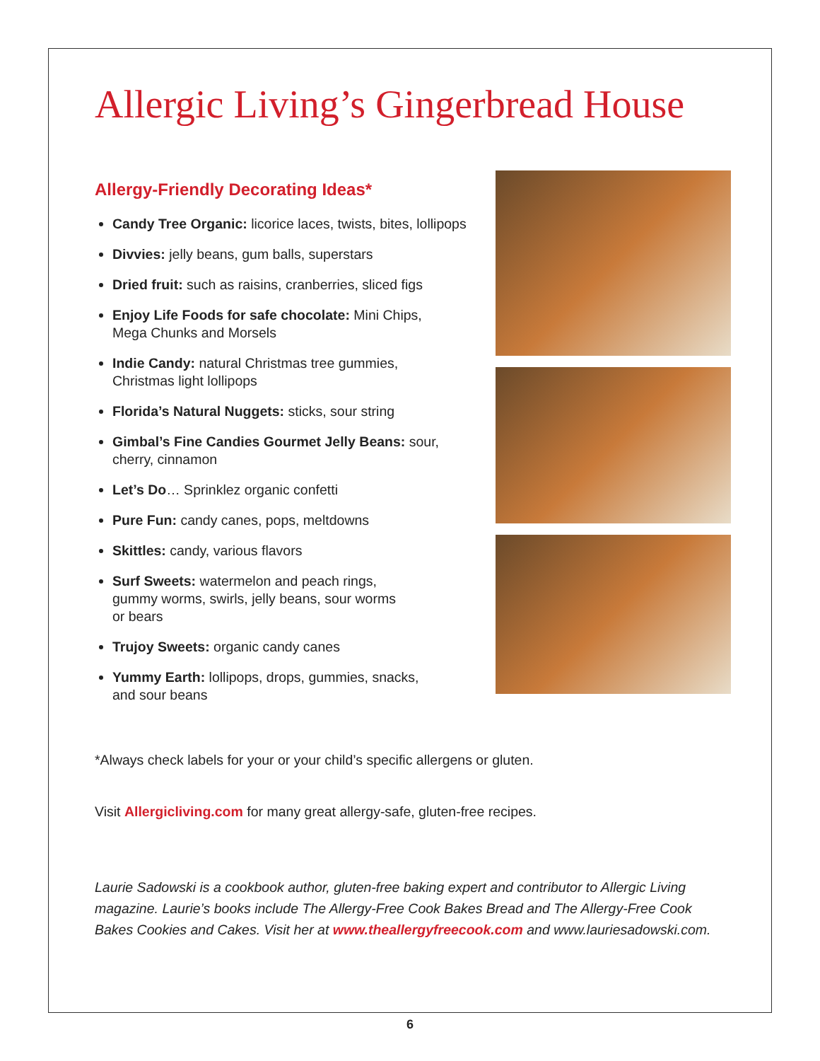Allergic Living’s Gingerbread House
Allergy-Friendly Decorating Ideas*
Candy Tree Organic: licorice laces, twists, bites, lollipops
Divvies: jelly beans, gum balls, superstars
Dried fruit: such as raisins, cranberries, sliced figs
Enjoy Life Foods for safe chocolate: Mini Chips,
Mega Chunks and Morsels
Indie Candy: natural Christmas tree gummies,
Christmas light lollipops
Florida’s Natural Nuggets: sticks, sour string
Gimbal’s Fine Candies Gourmet Jelly Beans: sour,
cherry, cinnamon
Let’s Do… Sprinklez organic confetti
Pure Fun: candy canes, pops, meltdowns
Skittles: candy, various flavors
Surf Sweets: watermelon and peach rings,
gummy worms, swirls, jelly beans, sour worms
or bears
Trujoy Sweets: organic candy canes
Yummy Earth: lollipops, drops, gummies, snacks,
and sour beans
*Always check labels for your or your child’s specific allergens or gluten.
Visit Allergicliving.com for many great allergy-safe, gluten-free recipes.
Laurie Sadowski is a cookbook author, gluten-free baking expert and contributor to Allergic Living magazine. Laurie’s books include The Allergy-Free Cook Bakes Bread and The Allergy-Free Cook Bakes Cookies and Cakes. Visit her at www.theallergyfreecook.com and www.lauriesadowski.com.
6